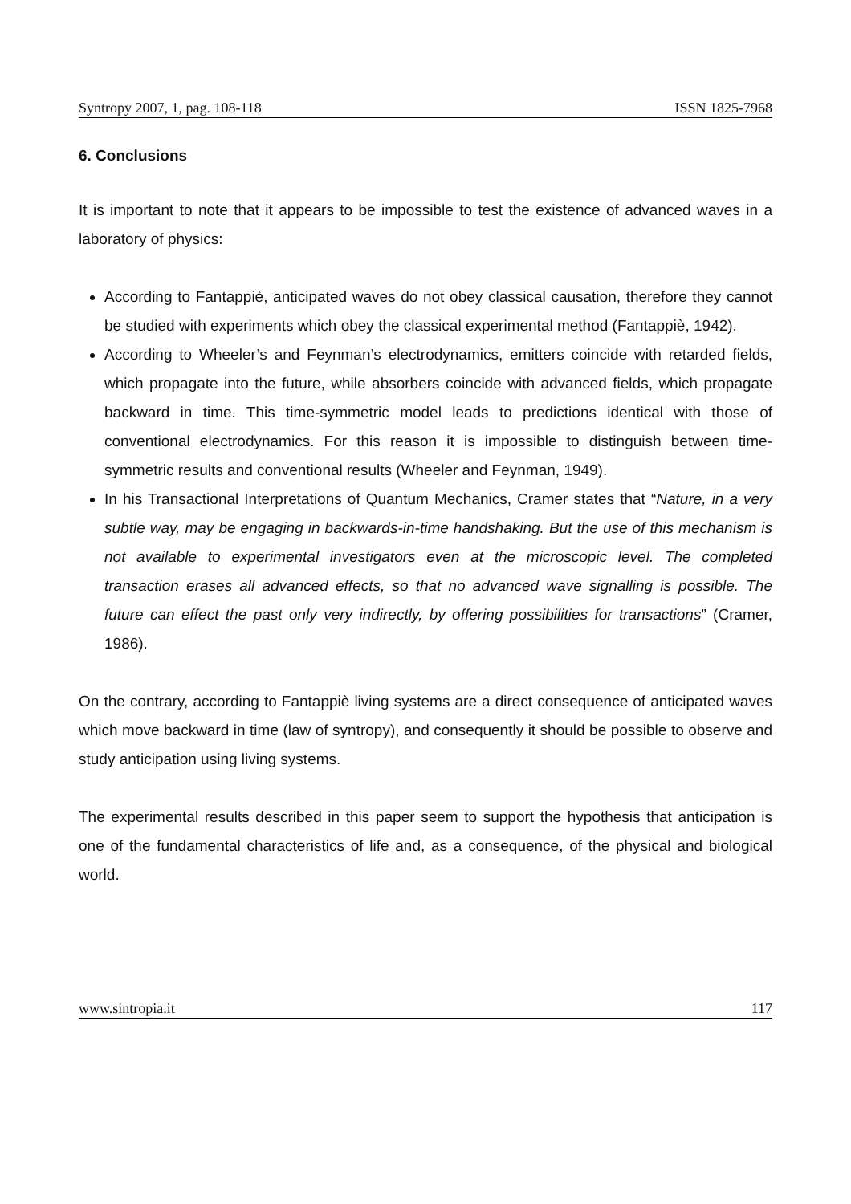Syntropy 2007, 1, pag. 108-118 ISSN 1825-7968
6. Conclusions
It is important to note that it appears to be impossible to test the existence of advanced waves in a laboratory of physics:
According to Fantappiè, anticipated waves do not obey classical causation, therefore they cannot be studied with experiments which obey the classical experimental method (Fantappiè, 1942).
According to Wheeler’s and Feynman’s electrodynamics, emitters coincide with retarded fields, which propagate into the future, while absorbers coincide with advanced fields, which propagate backward in time. This time-symmetric model leads to predictions identical with those of conventional electrodynamics. For this reason it is impossible to distinguish between time-symmetric results and conventional results (Wheeler and Feynman, 1949).
In his Transactional Interpretations of Quantum Mechanics, Cramer states that “Nature, in a very subtle way, may be engaging in backwards-in-time handshaking. But the use of this mechanism is not available to experimental investigators even at the microscopic level. The completed transaction erases all advanced effects, so that no advanced wave signalling is possible. The future can effect the past only very indirectly, by offering possibilities for transactions” (Cramer, 1986).
On the contrary, according to Fantappiè living systems are a direct consequence of anticipated waves which move backward in time (law of syntropy), and consequently it should be possible to observe and study anticipation using living systems.
The experimental results described in this paper seem to support the hypothesis that anticipation is one of the fundamental characteristics of life and, as a consequence, of the physical and biological world.
www.sintropia.it 117